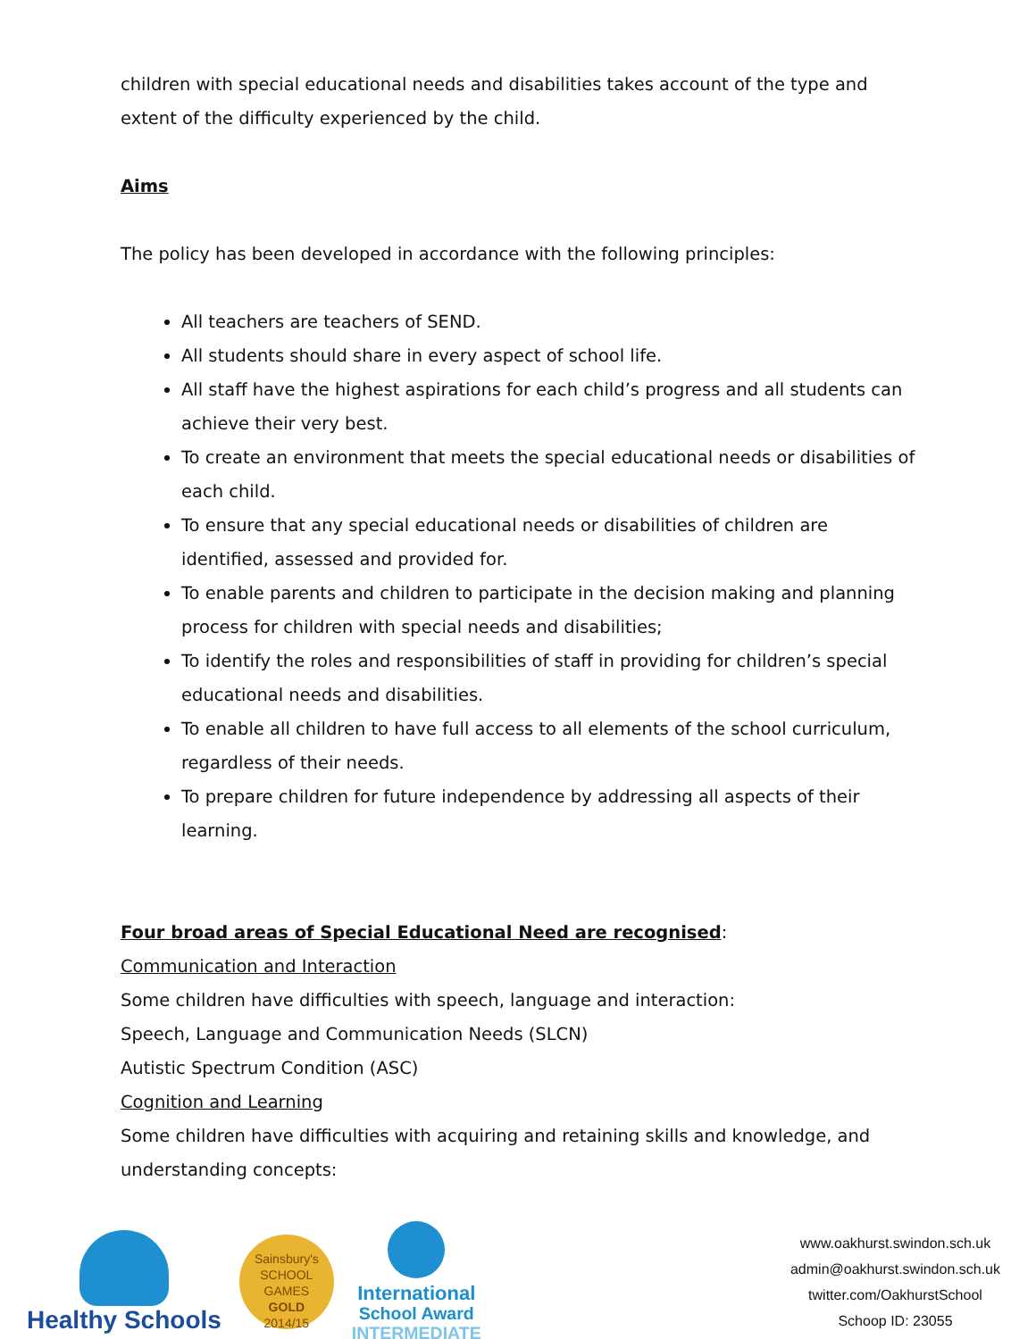children with special educational needs and disabilities takes account of the type and extent of the difficulty experienced by the child.
Aims
The policy has been developed in accordance with the following principles:
All teachers are teachers of SEND.
All students should share in every aspect of school life.
All staff have the highest aspirations for each child’s progress and all students can achieve their very best.
To create an environment that meets the special educational needs or disabilities of each child.
To ensure that any special educational needs or disabilities of children are identified, assessed and provided for.
To enable parents and children to participate in the decision making and planning process for children with special needs and disabilities;
To identify the roles and responsibilities of staff in providing for children’s special educational needs and disabilities.
To enable all children to have full access to all elements of the school curriculum, regardless of their needs.
To prepare children for future independence by addressing all aspects of their learning.
Four broad areas of Special Educational Need are recognised:
Communication and Interaction
Some children have difficulties with speech, language and interaction:
Speech, Language and Communication Needs (SLCN)
Autistic Spectrum Condition (ASC)
Cognition and Learning
Some children have difficulties with acquiring and retaining skills and knowledge, and understanding concepts:
Healthy Schools
Sainsbury's
SCHOOL GAMES
GOLD
2014/15
International
School Award
INTERMEDIATE
www.oakhurst.swindon.sch.uk
admin@oakhurst.swindon.sch.uk
twitter.com/OakhurstSchool
Schoop ID: 23055